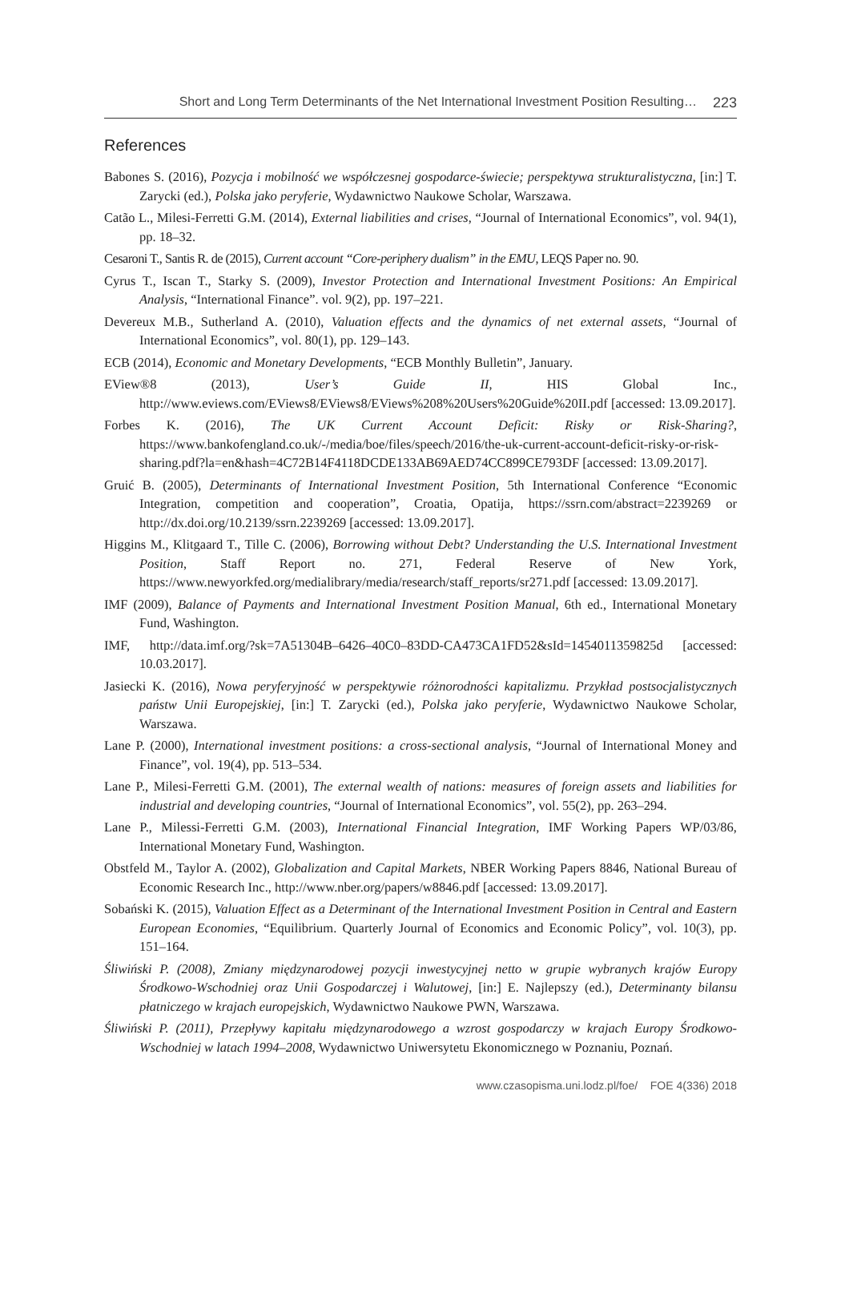Short and Long Term Determinants of the Net International Investment Position Resulting… 223
References
Babones S. (2016), Pozycja i mobilność we współczesnej gospodarce-świecie; perspektywa strukturalistyczna, [in:] T. Zarycki (ed.), Polska jako peryferie, Wydawnictwo Naukowe Scholar, Warszawa.
Catão L., Milesi-Ferretti G.M. (2014), External liabilities and crises, “Journal of International Economics”, vol. 94(1), pp. 18–32.
Cesaroni T., Santis R. de (2015), Current account “Core-periphery dualism” in the EMU, LEQS Paper no. 90.
Cyrus T., Iscan T., Starky S. (2009), Investor Protection and International Investment Positions: An Empirical Analysis, “International Finance”. vol. 9(2), pp. 197–221.
Devereux M.B., Sutherland A. (2010), Valuation effects and the dynamics of net external assets, “Journal of International Economics”, vol. 80(1), pp. 129–143.
ECB (2014), Economic and Monetary Developments, “ECB Monthly Bulletin”, January.
EView®8 (2013), User’s Guide II, HIS Global Inc., http://www.eviews.com/EViews8/EViews8/EViews%208%20Users%20Guide%20II.pdf [accessed: 13.09.2017].
Forbes K. (2016), The UK Current Account Deficit: Risky or Risk-Sharing?, https://www.bankofengland.co.uk/-/media/boe/files/speech/2016/the-uk-current-account-deficit-risky-or-risk-sharing.pdf?la=en&hash=4C72B14F4118DCDE133AB69AED74CC899CE793DF [accessed: 13.09.2017].
Gruić B. (2005), Determinants of International Investment Position, 5th International Conference “Economic Integration, competition and cooperation”, Croatia, Opatija, https://ssrn.com/abstract=2239269 or http://dx.doi.org/10.2139/ssrn.2239269 [accessed: 13.09.2017].
Higgins M., Klitgaard T., Tille C. (2006), Borrowing without Debt? Understanding the U.S. International Investment Position, Staff Report no. 271, Federal Reserve of New York, https://www.newyorkfed.org/medialibrary/media/research/staff_reports/sr271.pdf [accessed: 13.09.2017].
IMF (2009), Balance of Payments and International Investment Position Manual, 6th ed., International Monetary Fund, Washington.
IMF, http://data.imf.org/?sk=7A51304B–6426–40C0–83DD-CA473CA1FD52&sId=1454011359825d [accessed: 10.03.2017].
Jasiecki K. (2016), Nowa peryferyjność w perspektywie różnorodności kapitalizmu. Przykład postsocjalistycznych państw Unii Europejskiej, [in:] T. Zarycki (ed.), Polska jako peryferie, Wydawnictwo Naukowe Scholar, Warszawa.
Lane P. (2000), International investment positions: a cross-sectional analysis, “Journal of International Money and Finance”, vol. 19(4), pp. 513–534.
Lane P., Milesi-Ferretti G.M. (2001), The external wealth of nations: measures of foreign assets and liabilities for industrial and developing countries, “Journal of International Economics”, vol. 55(2), pp. 263–294.
Lane P., Milessi-Ferretti G.M. (2003), International Financial Integration, IMF Working Papers WP/03/86, International Monetary Fund, Washington.
Obstfeld M., Taylor A. (2002), Globalization and Capital Markets, NBER Working Papers 8846, National Bureau of Economic Research Inc., http://www.nber.org/papers/w8846.pdf [accessed: 13.09.2017].
Sobański K. (2015), Valuation Effect as a Determinant of the International Investment Position in Central and Eastern European Economies, “Equilibrium. Quarterly Journal of Economics and Economic Policy”, vol. 10(3), pp. 151–164.
Śliwiński P. (2008), Zmiany międzynarodowej pozycji inwestycyjnej netto w grupie wybranych krajów Europy Środkowo-Wschodniej oraz Unii Gospodarczej i Walutowej, [in:] E. Najlepszy (ed.), Determinanty bilansu płatniczego w krajach europejskich, Wydawnictwo Naukowe PWN, Warszawa.
Śliwiński P. (2011), Przepływy kapitału międzynarodowego a wzrost gospodarczy w krajach Europy Środkowo-Wschodniej w latach 1994–2008, Wydawnictwo Uniwersytetu Ekonomicznego w Poznaniu, Poznań.
www.czasopisma.uni.lodz.pl/foe/ FOE 4(336) 2018